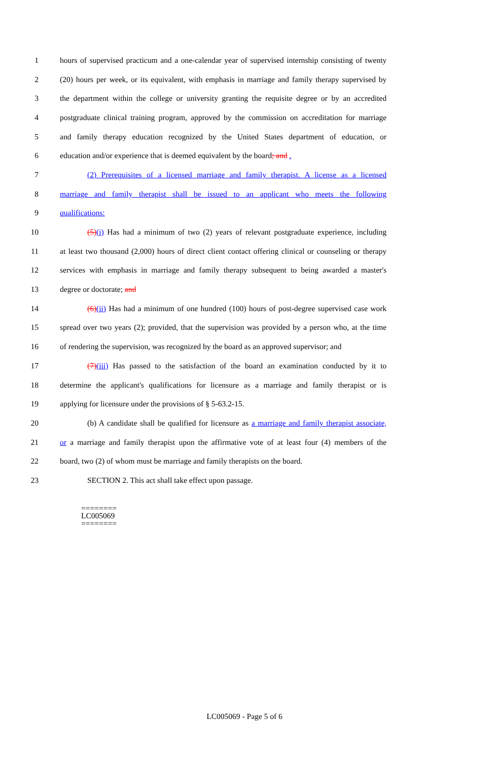1 hours of supervised practicum and a one-calendar year of supervised internship consisting of twenty
2 (20) hours per week, or its equivalent, with emphasis in marriage and family therapy supervised by
3 the department within the college or university granting the requisite degree or by an accredited
4 postgraduate clinical training program, approved by the commission on accreditation for marriage
5 and family therapy education recognized by the United States department of education, or
6 education and/or experience that is deemed equivalent by the board; and .
7 (2) Prerequisites of a licensed marriage and family therapist. A license as a licensed
8 marriage and family therapist shall be issued to an applicant who meets the following
9 qualifications:
10 (5)(i) Has had a minimum of two (2) years of relevant postgraduate experience, including
11 at least two thousand (2,000) hours of direct client contact offering clinical or counseling or therapy
12 services with emphasis in marriage and family therapy subsequent to being awarded a master's
13 degree or doctorate; and
14 (6)(ii) Has had a minimum of one hundred (100) hours of post-degree supervised case work
15 spread over two years (2); provided, that the supervision was provided by a person who, at the time
16 of rendering the supervision, was recognized by the board as an approved supervisor; and
17 (7)(iii) Has passed to the satisfaction of the board an examination conducted by it to
18 determine the applicant's qualifications for licensure as a marriage and family therapist or is
19 applying for licensure under the provisions of § 5-63.2-15.
20 (b) A candidate shall be qualified for licensure as a marriage and family therapist associate,
21 or a marriage and family therapist upon the affirmative vote of at least four (4) members of the
22 board, two (2) of whom must be marriage and family therapists on the board.
23 SECTION 2. This act shall take effect upon passage.
========
LC005069
========
LC005069 - Page 5 of 6